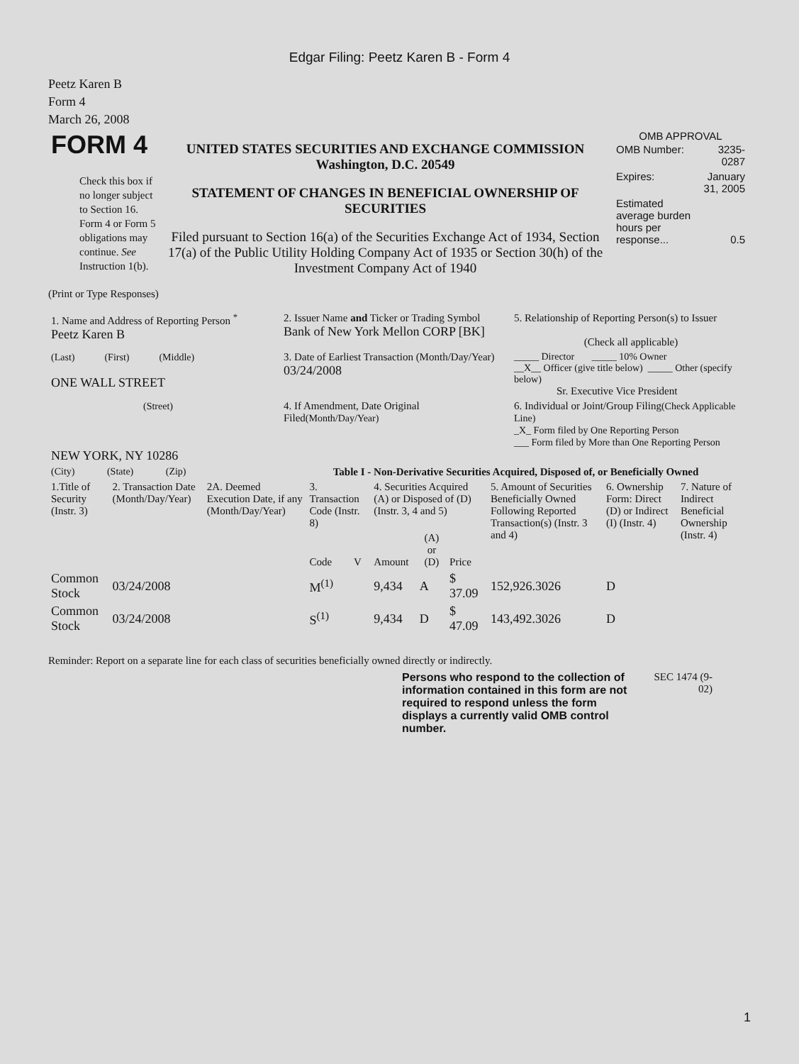Edgar Filing: Peetz Karen B - Form 4
Peetz Karen B
Form 4
March 26, 2008
| FORM 4 Check this box if no longer subject to Section 16. Form 4 or Form 5 obligations may continue. See Instruction 1(b). | UNITED STATES SECURITIES AND EXCHANGE COMMISSION Washington, D.C. 20549 STATEMENT OF CHANGES IN BENEFICIAL OWNERSHIP OF SECURITIES Filed pursuant to Section 16(a) of the Securities Exchange Act of 1934, Section 17(a) of the Public Utility Holding Company Act of 1935 or Section 30(h) of the Investment Company Act of 1940 | OMB APPROVAL / OMB Number: / 3235-0287 / / Expires: / January 31, 2005 / / Estimated average burden hours per response... / 0.5 / |
(Print or Type Responses)
| 1. Name and Address of Reporting Person <sup>*</sup> Peetz Karen B | 2. Issuer Name and Ticker or Trading Symbol Bank of New York Mellon CORP [BK] | 5. Relationship of Reporting Person(s) to Issuer (Check all applicable) |
| (Last) (First) (Middle) ONE WALL STREET | 3. Date of Earliest Transaction (Month/Day/Year) 03/24/2008 | _____ Director _____ 10% Owner __X__ Officer (give title below) _____ Other (specify below) Sr. Executive Vice President |
| (Street) NEW YORK, NY 10286 | 4. If Amendment, Date Original Filed (Month/Day/Year) | 6. Individual or Joint/Group Filing (Check Applicable Line) _X_ Form filed by One Reporting Person ___ Form filed by More than One Reporting Person |
| (City) (State) (Zip) | Table I - Non-Derivative Securities Acquired, Disposed of, or Beneficially Owned | |
| 1.Title of Security (Instr. 3) | 2. Transaction Date (Month/Day/Year) | 2A. Deemed Execution Date, if any (Month/Day/Year) | 3. Transaction Code (Instr. 8) | | 4. Securities Acquired (A) or Disposed of (D) (Instr. 3, 4 and 5) | | | 5. Amount of Securities Beneficially Owned Following Reported Transaction(s) (Instr. 3 and 4) | 6. Ownership Form: Direct (D) or Indirect (I) (Instr. 4) | 7. Nature of Indirect Beneficial Ownership (Instr. 4) |
| --- | --- | --- | --- | --- | --- | --- | --- | --- | --- | --- |
| | | | Code | V | Amount | (A) or (D) | Price | | | |
| Common Stock | 03/24/2008 | | M<sup>(1)</sup> | | 9,434 | A | $ 37.09 | 152,926.3026 | D | |
| Common Stock | 03/24/2008 | | S<sup>(1)</sup> | | 9,434 | D | $ 47.09 | 143,492.3026 | D | |
Reminder: Report on a separate line for each class of securities beneficially owned directly or indirectly.
| Persons who respond to the collection of information contained in this form are not required to respond unless the form displays a currently valid OMB control number. | SEC 1474 (9-02) |
1